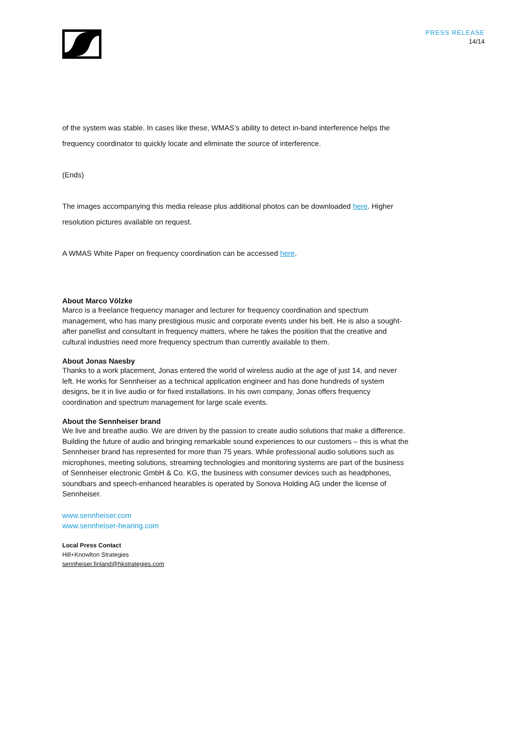PRESS RELEASE
14/14
of the system was stable. In cases like these, WMAS’s ability to detect in-band interference helps the frequency coordinator to quickly locate and eliminate the source of interference.
(Ends)
The images accompanying this media release plus additional photos can be downloaded here. Higher resolution pictures available on request.
A WMAS White Paper on frequency coordination can be accessed here.
About Marco Völzke
Marco is a freelance frequency manager and lecturer for frequency coordination and spectrum management, who has many prestigious music and corporate events under his belt. He is also a sought-after panellist and consultant in frequency matters, where he takes the position that the creative and cultural industries need more frequency spectrum than currently available to them.
About Jonas Naesby
Thanks to a work placement, Jonas entered the world of wireless audio at the age of just 14, and never left. He works for Sennheiser as a technical application engineer and has done hundreds of system designs, be it in live audio or for fixed installations. In his own company, Jonas offers frequency coordination and spectrum management for large scale events.
About the Sennheiser brand
We live and breathe audio. We are driven by the passion to create audio solutions that make a difference. Building the future of audio and bringing remarkable sound experiences to our customers – this is what the Sennheiser brand has represented for more than 75 years. While professional audio solutions such as microphones, meeting solutions, streaming technologies and monitoring systems are part of the business of Sennheiser electronic GmbH & Co. KG, the business with consumer devices such as headphones, soundbars and speech-enhanced hearables is operated by Sonova Holding AG under the license of Sennheiser.
www.sennheiser.com
www.sennheiser-hearing.com
Local Press Contact
Hill+Knowlton Strategies
sennheiser.finland@hkstrategies.com